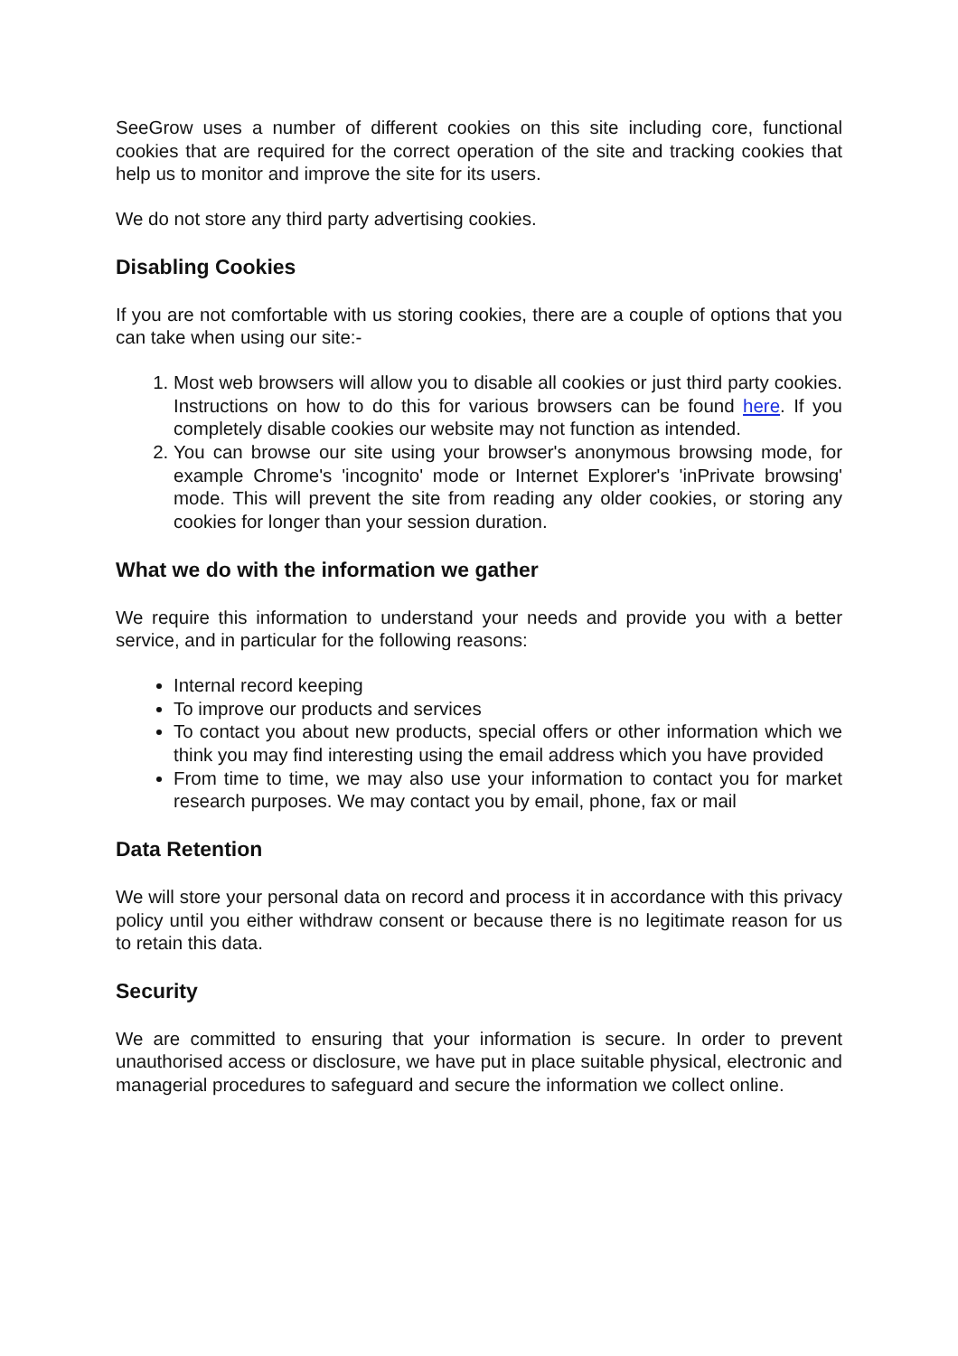SeeGrow uses a number of different cookies on this site including core, functional cookies that are required for the correct operation of the site and tracking cookies that help us to monitor and improve the site for its users.
We do not store any third party advertising cookies.
Disabling Cookies
If you are not comfortable with us storing cookies, there are a couple of options that you can take when using our site:-
1. Most web browsers will allow you to disable all cookies or just third party cookies. Instructions on how to do this for various browsers can be found here. If you completely disable cookies our website may not function as intended.
2. You can browse our site using your browser's anonymous browsing mode, for example Chrome's 'incognito' mode or Internet Explorer's 'inPrivate browsing' mode. This will prevent the site from reading any older cookies, or storing any cookies for longer than your session duration.
What we do with the information we gather
We require this information to understand your needs and provide you with a better service, and in particular for the following reasons:
Internal record keeping
To improve our products and services
To contact you about new products, special offers or other information which we think you may find interesting using the email address which you have provided
From time to time, we may also use your information to contact you for market research purposes. We may contact you by email, phone, fax or mail
Data Retention
We will store your personal data on record and process it in accordance with this privacy policy until you either withdraw consent or because there is no legitimate reason for us to retain this data.
Security
We are committed to ensuring that your information is secure. In order to prevent unauthorised access or disclosure, we have put in place suitable physical, electronic and managerial procedures to safeguard and secure the information we collect online.